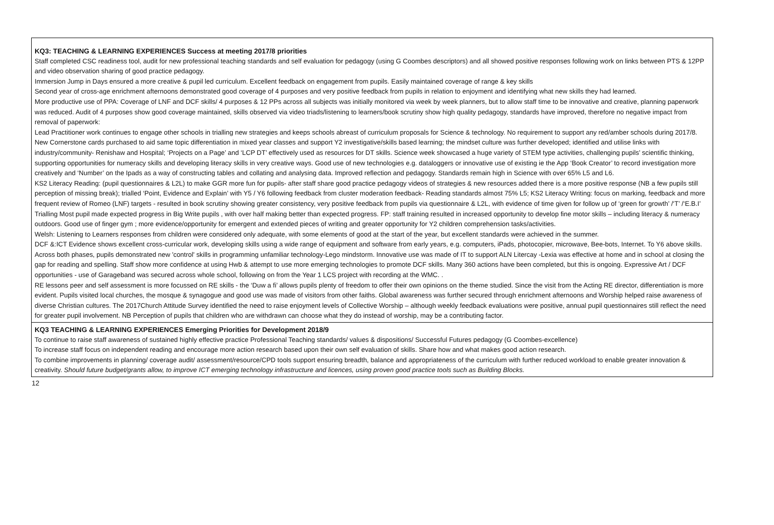| KQ3: TEACHING & LEARNING EXPERIENCES Success at meeting 2017/8 priorities Staff completed CSC readiness tool, audit for new professional teaching standards and self evaluation for pedagogy (using G Coombes descriptors) and all showed positive responses following work on links between PTS & 12PP and video observation sharing of good practice pedagogy. Immersion Jump in Days ensured a more creative & pupil led curriculum. Excellent feedback on engagement from pupils. Easily maintained coverage of range & key skills Second year of cross-age enrichment afternoons demonstrated good coverage of 4 purposes and very positive feedback from pupils in relation to enjoyment and identifying what new skills they had learned. More productive use of PPA: Coverage of LNF and DCF skills/ 4 purposes & 12 PPs across all subjects was initially monitored via week by week planners, but to allow staff time to be innovative and creative, planning paperwork was reduced. Audit of 4 purposes show good coverage maintained, skills observed via video triads/listening to learners/book scrutiny show high quality pedagogy, standards have improved, therefore no negative impact from removal of paperwork: Lead Practitioner work continues to engage other schools in trialling new strategies and keeps schools abreast of curriculum proposals for Science & technology. No requirement to support any red/amber schools during 2017/8. New Cornerstone cards purchased to aid same topic differentiation in mixed year classes and support Y2 investigative/skills based learning; the mindset culture was further developed; identified and utilise links with industry/community- Renishaw and Hospital; ‘Projects on a Page’ and ‘LCP DT’ effectively used as resources for DT skills. Science week showcased a huge variety of STEM type activities, challenging pupils’ scientific thinking, supporting opportunities for numeracy skills and developing literacy skills in very creative ways. Good use of new technologies e.g. dataloggers or innovative use of existing ie the App ‘Book Creator’ to record investigation more creatively and ‘Number’ on the Ipads as a way of constructing tables and collating and analysing data. Improved reflection and pedagogy. Standards remain high in Science with over 65% L5 and L6. KS2 Literacy Reading: (pupil questionnaires & L2L) to make GGR more fun for pupils- after staff share good practice pedagogy videos of strategies & new resources added there is a more positive response (NB a few pupils still perception of missing break); trialled ‘Point, Evidence and Explain’ with Y5 / Y6 following feedback from cluster moderation feedback- Reading standards almost 75% L5; KS2 Literacy Writing: focus on marking, feedback and more frequent review of Romeo (LNF) targets - resulted in book scrutiny showing greater consistency, very positive feedback from pupils via questionnaire & L2L, with evidence of time given for follow up of ‘green for growth’ /‘T’ /‘E.B.I’ Trialling Most pupil made expected progress in Big Write pupils , with over half making better than expected progress. FP: staff training resulted in increased opportunity to develop fine motor skills – including literacy & numeracy outdoors. Good use of finger gym ; more evidence/opportunity for emergent and extended pieces of writing and greater opportunity for Y2 children comprehension tasks/activities. Welsh: Listening to Learners responses from children were considered only adequate, with some elements of good at the start of the year, but excellent standards were achieved in the summer. DCF &:ICT Evidence shows excellent cross-curricular work, developing skills using a wide range of equipment and software from early years, e.g. computers, iPads, photocopier, microwave, Bee-bots, Internet. To Y6 above skills. Across both phases, pupils demonstrated new 'control' skills in programming unfamiliar technology-Lego mindstorm. Innovative use was made of IT to support ALN Litercay -Lexia was effective at home and in school at closing the gap for reading and spelling. Staff show more confidence at using Hwb & attempt to use more emerging technologies to promote DCF skills. Many 360 actions have been completed, but this is ongoing. Expressive Art / DCF opportunities - use of Garageband was secured across whole school, following on from the Year 1 LCS project with recording at the WMC. . RE lessons peer and self assessment is more focussed on RE skills - the ‘Duw a fi’ allows pupils plenty of freedom to offer their own opinions on the theme studied. Since the visit from the Acting RE director, differentiation is more evident. Pupils visited local churches, the mosque & synagogue and good use was made of visitors from other faiths. Global awareness was further secured through enrichment afternoons and Worship helped raise awareness of diverse Christian cultures. The 2017Church Attitude Survey identified the need to raise enjoyment levels of Collective Worship – although weekly feedback evaluations were positive, annual pupil questionnaires still reflect the need for greater pupil involvement. NB Perception of pupils that children who are withdrawn can choose what they do instead of worship, may be a contributing factor. |
| KQ3 TEACHING & LEARNING EXPERIENCES Emerging Priorities for Development 2018/9 To continue to raise staff awareness of sustained highly effective practice Professional Teaching standards/ values & dispositions/ Successful Futures pedagogy (G Coombes-excellence) To increase staff focus on independent reading and encourage more action research based upon their own self evaluation of skills. Share how and what makes good action research. To combine improvements in planning/ coverage audit/ assessment/resource/CPD tools support ensuring breadth, balance and appropriateness of the curriculum with further reduced workload to enable greater innovation & creativity. Should future budget/grants allow, to improve ICT emerging technology infrastructure and licences, using proven good practice tools such as Building Blocks. |
12